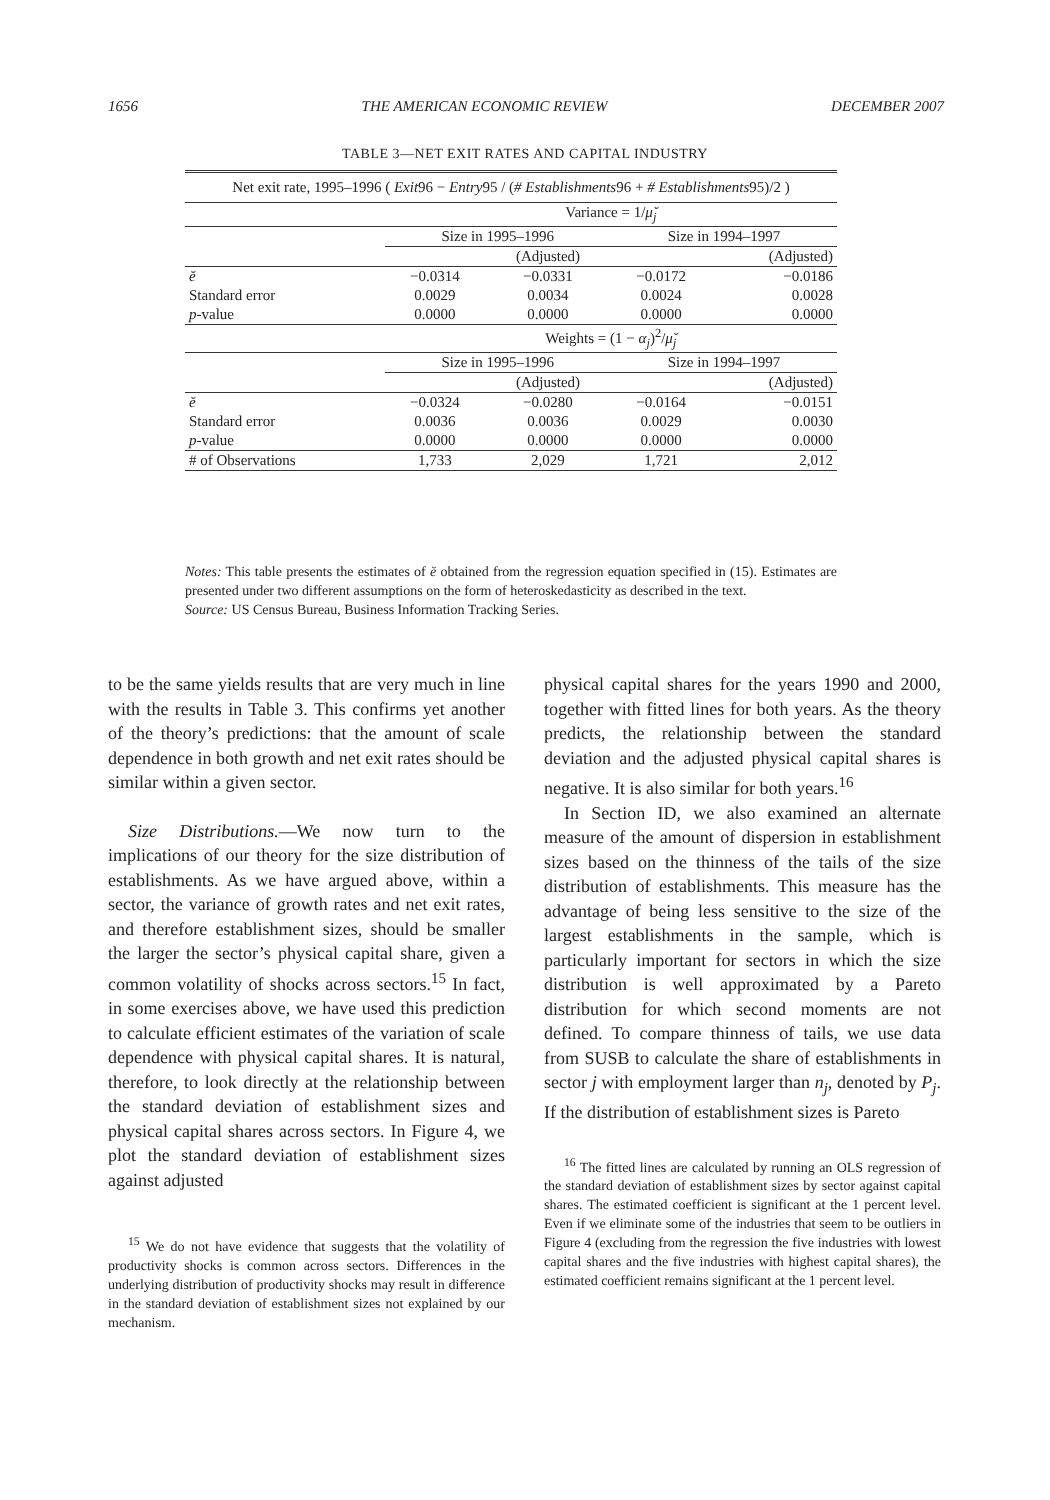1656 THE AMERICAN ECONOMIC REVIEW DECEMBER 2007
TABLE 3—NET EXIT RATES AND CAPITAL INDUSTRY
| Net exit rate, 1995–1996 ( Exit 96 − Entry 95 / ( # Establishments 96 + # Establishments 95)/2 ) | | | | |
| | Variance = 1/ μ̆<sub>j</sub> | | | |
| | Size in 1995–1996 | | Size in 1994–1997 | |
| | | (Adjusted) | | (Adjusted) |
| ĕ | −0.0314 | −0.0331 | −0.0172 | −0.0186 |
| Standard error | 0.0029 | 0.0034 | 0.0024 | 0.0028 |
| p -value | 0.0000 | 0.0000 | 0.0000 | 0.0000 |
| | Weights = (1 − α<sub>j</sub> )<sup>2</sup>/ μ̆<sub>j</sub> | | | |
| | Size in 1995–1996 | | Size in 1994–1997 | |
| | | (Adjusted) | | (Adjusted) |
| ĕ | −0.0324 | −0.0280 | −0.0164 | −0.0151 |
| Standard error | 0.0036 | 0.0036 | 0.0029 | 0.0030 |
| p -value | 0.0000 | 0.0000 | 0.0000 | 0.0000 |
| # of Observations | 1,733 | 2,029 | 1,721 | 2,012 |
Notes: This table presents the estimates of ĕ obtained from the regression equation specified in (15). Estimates are presented under two different assumptions on the form of heteroskedasticity as described in the text.
Source: US Census Bureau, Business Information Tracking Series.
to be the same yields results that are very much in line with the results in Table 3. This confirms yet another of the theory’s predictions: that the amount of scale dependence in both growth and net exit rates should be similar within a given sector.
Size Distributions.—We now turn to the implications of our theory for the size distribution of establishments. As we have argued above, within a sector, the variance of growth rates and net exit rates, and therefore establishment sizes, should be smaller the larger the sector’s physical capital share, given a common volatility of shocks across sectors.<sup>15</sup> In fact, in some exercises above, we have used this prediction to calculate efficient estimates of the variation of scale dependence with physical capital shares. It is natural, therefore, to look directly at the relationship between the standard deviation of establishment sizes and physical capital shares across sectors. In Figure 4, we plot the standard deviation of establishment sizes against adjusted
<sup>15</sup> We do not have evidence that suggests that the volatility of productivity shocks is common across sectors. Differences in the underlying distribution of productivity shocks may result in difference in the standard deviation of establishment sizes not explained by our mechanism.
physical capital shares for the years 1990 and 2000, together with fitted lines for both years. As the theory predicts, the relationship between the standard deviation and the adjusted physical capital shares is negative. It is also similar for both years.<sup>16</sup>
In Section ID, we also examined an alternate measure of the amount of dispersion in establishment sizes based on the thinness of the tails of the size distribution of establishments. This measure has the advantage of being less sensitive to the size of the largest establishments in the sample, which is particularly important for sectors in which the size distribution is well approximated by a Pareto distribution for which second moments are not defined. To compare thinness of tails, we use data from SUSB to calculate the share of establishments in sector j with employment larger than n<sub>j</sub>, denoted by P<sub>j</sub>. If the distribution of establishment sizes is Pareto
<sup>16</sup> The fitted lines are calculated by running an OLS regression of the standard deviation of establishment sizes by sector against capital shares. The estimated coefficient is significant at the 1 percent level. Even if we eliminate some of the industries that seem to be outliers in Figure 4 (excluding from the regression the five industries with lowest capital shares and the five industries with highest capital shares), the estimated coefficient remains significant at the 1 percent level.